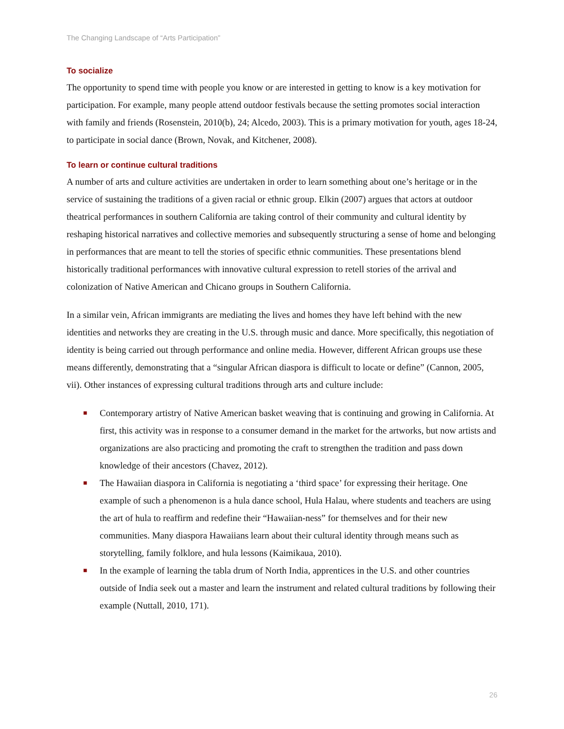The Changing Landscape of “Arts Participation”
To socialize
The opportunity to spend time with people you know or are interested in getting to know is a key motivation for participation. For example, many people attend outdoor festivals because the setting promotes social interaction with family and friends (Rosenstein, 2010(b), 24; Alcedo, 2003). This is a primary motivation for youth, ages 18-24, to participate in social dance (Brown, Novak, and Kitchener, 2008).
To learn or continue cultural traditions
A number of arts and culture activities are undertaken in order to learn something about one’s heritage or in the service of sustaining the traditions of a given racial or ethnic group. Elkin (2007) argues that actors at outdoor theatrical performances in southern California are taking control of their community and cultural identity by reshaping historical narratives and collective memories and subsequently structuring a sense of home and belonging in performances that are meant to tell the stories of specific ethnic communities. These presentations blend historically traditional performances with innovative cultural expression to retell stories of the arrival and colonization of Native American and Chicano groups in Southern California.
In a similar vein, African immigrants are mediating the lives and homes they have left behind with the new identities and networks they are creating in the U.S. through music and dance. More specifically, this negotiation of identity is being carried out through performance and online media. However, different African groups use these means differently, demonstrating that a “singular African diaspora is difficult to locate or define” (Cannon, 2005, vii). Other instances of expressing cultural traditions through arts and culture include:
■ Contemporary artistry of Native American basket weaving that is continuing and growing in California. At first, this activity was in response to a consumer demand in the market for the artworks, but now artists and organizations are also practicing and promoting the craft to strengthen the tradition and pass down knowledge of their ancestors (Chavez, 2012).
■ The Hawaiian diaspora in California is negotiating a ‘third space’ for expressing their heritage. One example of such a phenomenon is a hula dance school, Hula Halau, where students and teachers are using the art of hula to reaffirm and redefine their “Hawaiian-ness” for themselves and for their new communities. Many diaspora Hawaiians learn about their cultural identity through means such as storytelling, family folklore, and hula lessons (Kaimikaua, 2010).
■ In the example of learning the tabla drum of North India, apprentices in the U.S. and other countries outside of India seek out a master and learn the instrument and related cultural traditions by following their example (Nuttall, 2010, 171).
26